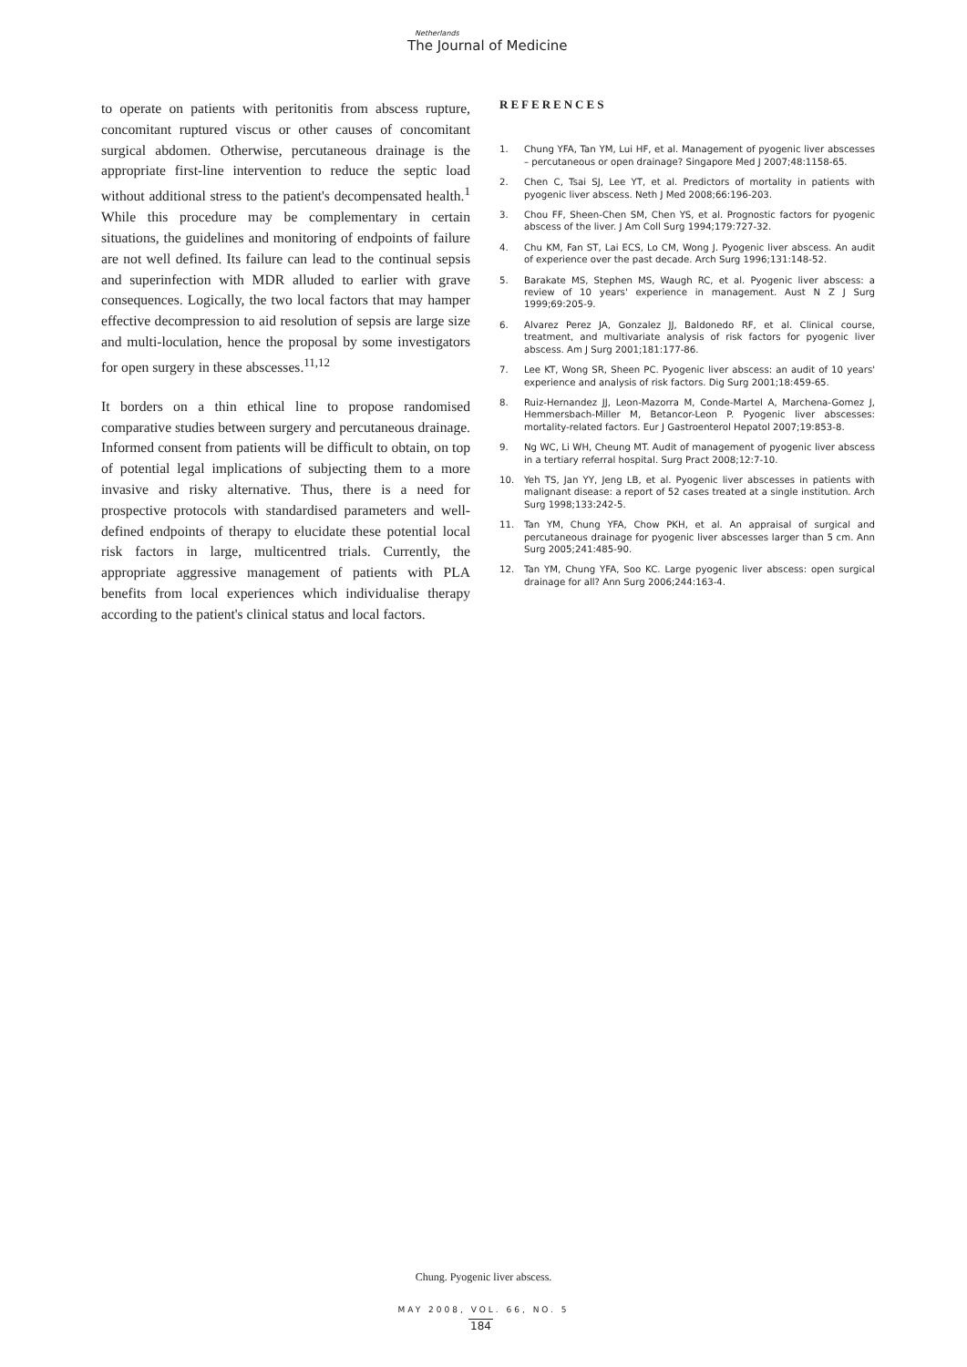Netherlands
The Journal of Medicine
to operate on patients with peritonitis from abscess rupture, concomitant ruptured viscus or other causes of concomitant surgical abdomen. Otherwise, percutaneous drainage is the appropriate first-line intervention to reduce the septic load without additional stress to the patient's decompensated health.<sup>1</sup> While this procedure may be complementary in certain situations, the guidelines and monitoring of endpoints of failure are not well defined. Its failure can lead to the continual sepsis and superinfection with MDR alluded to earlier with grave consequences. Logically, the two local factors that may hamper effective decompression to aid resolution of sepsis are large size and multi-loculation, hence the proposal by some investigators for open surgery in these abscesses.<sup>11,12</sup>
It borders on a thin ethical line to propose randomised comparative studies between surgery and percutaneous drainage. Informed consent from patients will be difficult to obtain, on top of potential legal implications of subjecting them to a more invasive and risky alternative. Thus, there is a need for prospective protocols with standardised parameters and well-defined endpoints of therapy to elucidate these potential local risk factors in large, multicentred trials. Currently, the appropriate aggressive management of patients with PLA benefits from local experiences which individualise therapy according to the patient's clinical status and local factors.
REFERENCES
1. Chung YFA, Tan YM, Lui HF, et al. Management of pyogenic liver abscesses – percutaneous or open drainage? Singapore Med J 2007;48:1158-65.
2. Chen C, Tsai SJ, Lee YT, et al. Predictors of mortality in patients with pyogenic liver abscess. Neth J Med 2008;66:196-203.
3. Chou FF, Sheen-Chen SM, Chen YS, et al. Prognostic factors for pyogenic abscess of the liver. J Am Coll Surg 1994;179:727-32.
4. Chu KM, Fan ST, Lai ECS, Lo CM, Wong J. Pyogenic liver abscess. An audit of experience over the past decade. Arch Surg 1996;131:148-52.
5. Barakate MS, Stephen MS, Waugh RC, et al. Pyogenic liver abscess: a review of 10 years' experience in management. Aust N Z J Surg 1999;69:205-9.
6. Alvarez Perez JA, Gonzalez JJ, Baldonedo RF, et al. Clinical course, treatment, and multivariate analysis of risk factors for pyogenic liver abscess. Am J Surg 2001;181:177-86.
7. Lee KT, Wong SR, Sheen PC. Pyogenic liver abscess: an audit of 10 years' experience and analysis of risk factors. Dig Surg 2001;18:459-65.
8. Ruiz-Hernandez JJ, Leon-Mazorra M, Conde-Martel A, Marchena-Gomez J, Hemmersbach-Miller M, Betancor-Leon P. Pyogenic liver abscesses: mortality-related factors. Eur J Gastroenterol Hepatol 2007;19:853-8.
9. Ng WC, Li WH, Cheung MT. Audit of management of pyogenic liver abscess in a tertiary referral hospital. Surg Pract 2008;12:7-10.
10. Yeh TS, Jan YY, Jeng LB, et al. Pyogenic liver abscesses in patients with malignant disease: a report of 52 cases treated at a single institution. Arch Surg 1998;133:242-5.
11. Tan YM, Chung YFA, Chow PKH, et al. An appraisal of surgical and percutaneous drainage for pyogenic liver abscesses larger than 5 cm. Ann Surg 2005;241:485-90.
12. Tan YM, Chung YFA, Soo KC. Large pyogenic liver abscess: open surgical drainage for all? Ann Surg 2006;244:163-4.
Chung. Pyogenic liver abscess.
MAY 2008, VOL. 66, NO. 5
184